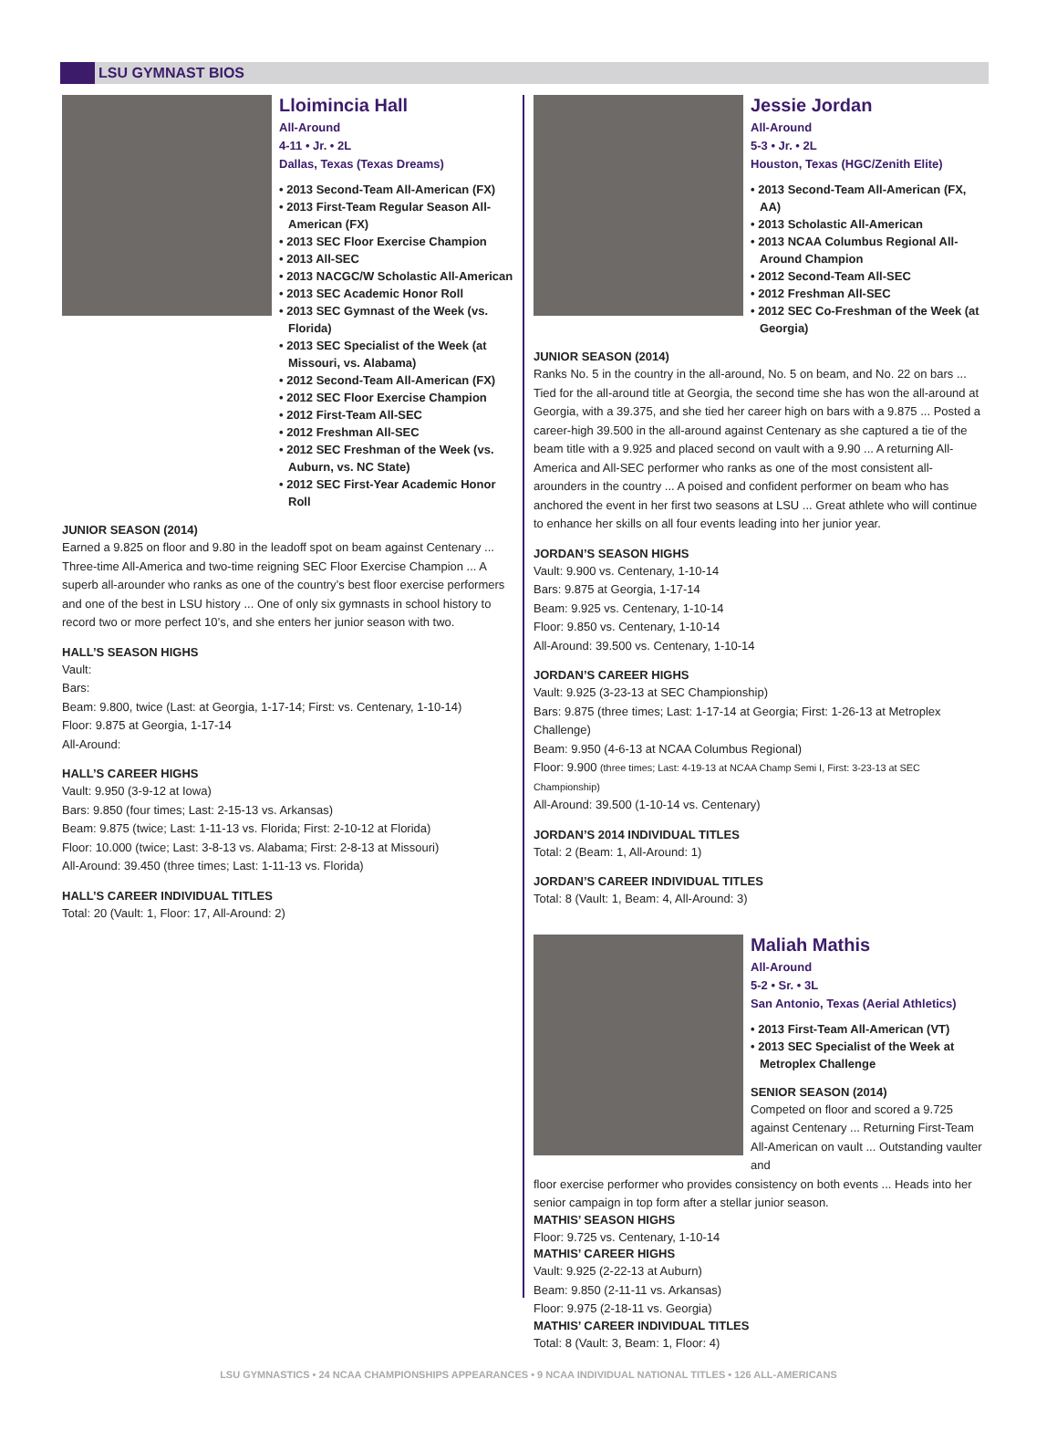LSU GYMNAST BIOS
Lloimincia Hall
All-Around
4-11 • Jr. • 2L
Dallas, Texas (Texas Dreams)
• 2013 Second-Team All-American (FX)
• 2013 First-Team Regular Season All-American (FX)
• 2013 SEC Floor Exercise Champion
• 2013 All-SEC
• 2013 NACGC/W Scholastic All-American
• 2013 SEC Academic Honor Roll
• 2013 SEC Gymnast of the Week (vs. Florida)
• 2013 SEC Specialist of the Week (at Missouri, vs. Alabama)
• 2012 Second-Team All-American (FX)
• 2012 SEC Floor Exercise Champion
• 2012 First-Team All-SEC
• 2012 Freshman All-SEC
• 2012 SEC Freshman of the Week (vs. Auburn, vs. NC State)
• 2012 SEC First-Year Academic Honor Roll
JUNIOR SEASON (2014)
Earned a 9.825 on floor and 9.80 in the leadoff spot on beam against Centenary ... Three-time All-America and two-time reigning SEC Floor Exercise Champion ... A superb all-arounder who ranks as one of the country’s best floor exercise performers and one of the best in LSU history ... One of only six gymnasts in school history to record two or more perfect 10’s, and she enters her junior season with two.
HALL’S SEASON HIGHS
Vault:
Bars:
Beam: 9.800, twice (Last: at Georgia, 1-17-14; First: vs. Centenary, 1-10-14)
Floor: 9.875 at Georgia, 1-17-14
All-Around:
HALL’S CAREER HIGHS
Vault: 9.950 (3-9-12 at Iowa)
Bars: 9.850 (four times; Last: 2-15-13 vs. Arkansas)
Beam: 9.875 (twice; Last: 1-11-13 vs. Florida; First: 2-10-12 at Florida)
Floor: 10.000 (twice; Last: 3-8-13 vs. Alabama; First: 2-8-13 at Missouri)
All-Around: 39.450 (three times; Last: 1-11-13 vs. Florida)
HALL’S CAREER INDIVIDUAL TITLES
Total: 20 (Vault: 1, Floor: 17, All-Around: 2)
Jessie Jordan
All-Around
5-3 • Jr. • 2L
Houston, Texas (HGC/Zenith Elite)
• 2013 Second-Team All-American (FX, AA)
• 2013 Scholastic All-American
• 2013 NCAA Columbus Regional All-Around Champion
• 2012 Second-Team All-SEC
• 2012 Freshman All-SEC
• 2012 SEC Co-Freshman of the Week (at Georgia)
JUNIOR SEASON (2014)
Ranks No. 5 in the country in the all-around, No. 5 on beam, and No. 22 on bars ... Tied for the all-around title at Georgia, the second time she has won the all-around at Georgia, with a 39.375, and she tied her career high on bars with a 9.875 ... Posted a career-high 39.500 in the all-around against Centenary as she captured a tie of the beam title with a 9.925 and placed second on vault with a 9.90 ... A returning All-America and All-SEC performer who ranks as one of the most consistent all-arounders in the country ... A poised and confident performer on beam who has anchored the event in her first two seasons at LSU ... Great athlete who will continue to enhance her skills on all four events leading into her junior year.
JORDAN’S SEASON HIGHS
Vault: 9.900 vs. Centenary, 1-10-14
Bars: 9.875 at Georgia, 1-17-14
Beam: 9.925 vs. Centenary, 1-10-14
Floor: 9.850 vs. Centenary, 1-10-14
All-Around: 39.500 vs. Centenary, 1-10-14
JORDAN’S CAREER HIGHS
Vault: 9.925 (3-23-13 at SEC Championship)
Bars: 9.875 (three times; Last: 1-17-14 at Georgia; First: 1-26-13 at Metroplex Challenge)
Beam: 9.950 (4-6-13 at NCAA Columbus Regional)
Floor: 9.900 (three times; Last: 4-19-13 at NCAA Champ Semi I, First: 3-23-13 at SEC Championship)
All-Around: 39.500 (1-10-14 vs. Centenary)
JORDAN’S 2014 INDIVIDUAL TITLES
Total: 2 (Beam: 1, All-Around: 1)
JORDAN’S CAREER INDIVIDUAL TITLES
Total: 8 (Vault: 1, Beam: 4, All-Around: 3)
Maliah Mathis
All-Around
5-2 • Sr. • 3L
San Antonio, Texas (Aerial Athletics)
• 2013 First-Team All-American (VT)
• 2013 SEC Specialist of the Week at Metroplex Challenge
SENIOR SEASON (2014)
Competed on floor and scored a 9.725 against Centenary ... Returning First-Team All-American on vault ... Outstanding vaulter and
floor exercise performer who provides consistency on both events ... Heads into her senior campaign in top form after a stellar junior season.
MATHIS’ SEASON HIGHS
Floor: 9.725 vs. Centenary, 1-10-14
MATHIS’ CAREER HIGHS
Vault: 9.925 (2-22-13 at Auburn)
Beam: 9.850 (2-11-11 vs. Arkansas)
Floor: 9.975 (2-18-11 vs. Georgia)
MATHIS’ CAREER INDIVIDUAL TITLES
Total: 8 (Vault: 3, Beam: 1, Floor: 4)
LSU GYMNASTICS • 24 NCAA CHAMPIONSHIPS APPEARANCES • 9 NCAA INDIVIDUAL NATIONAL TITLES • 126 ALL-AMERICANS